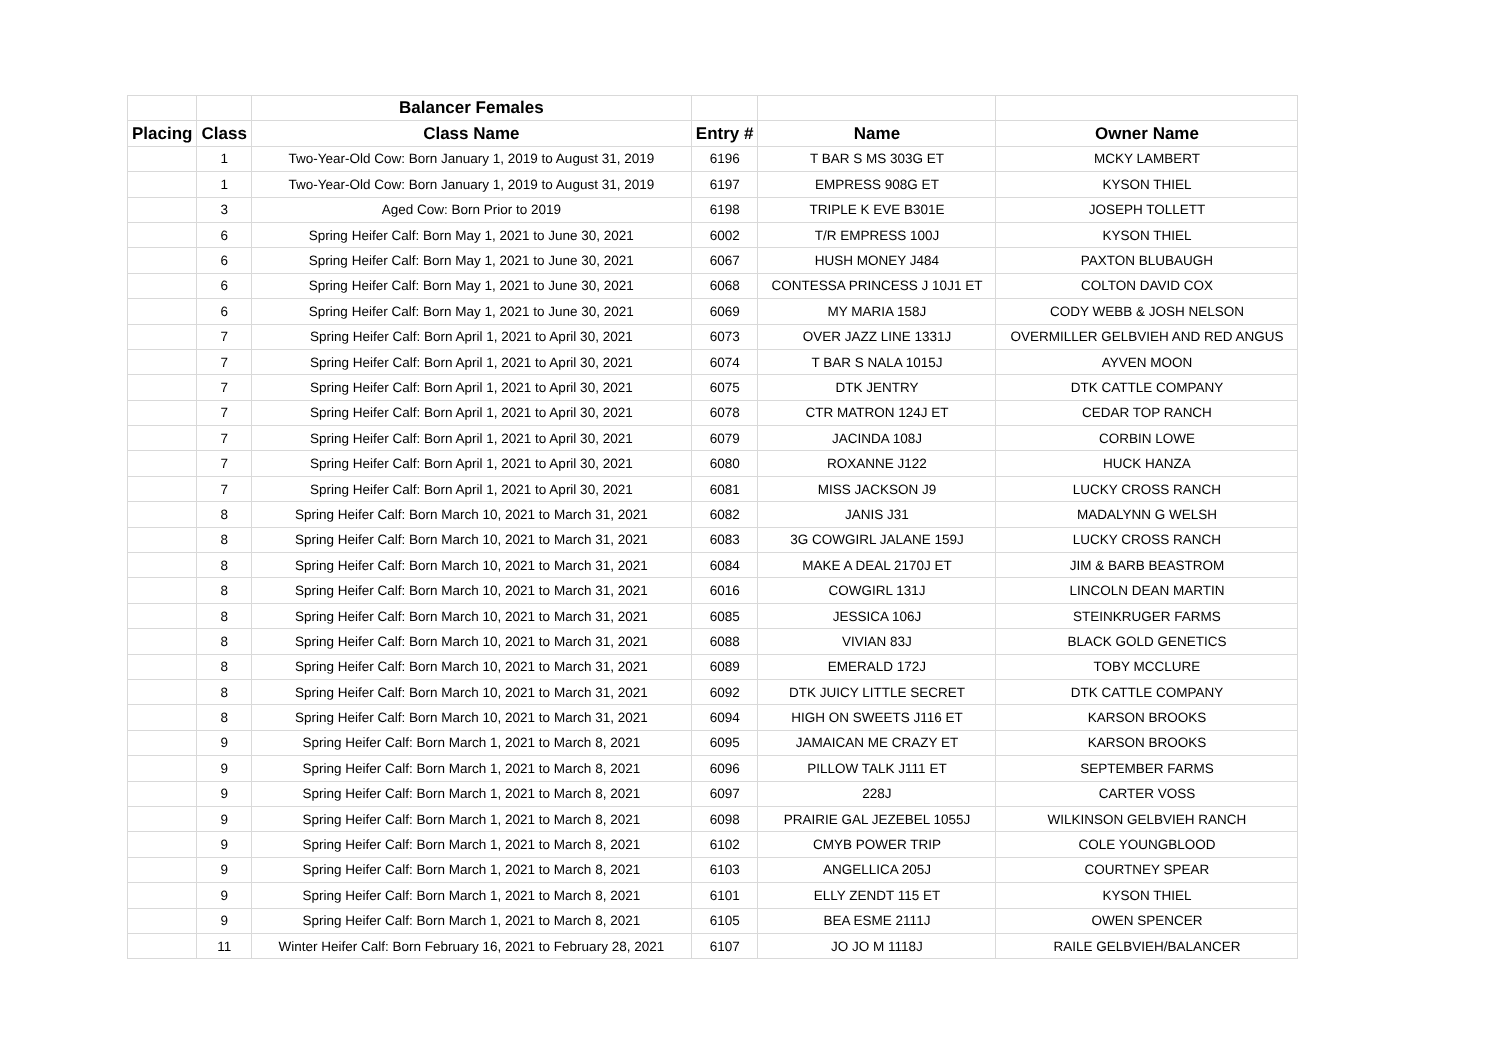| | | Balancer Females | | | |
| --- | --- | --- | --- | --- | --- |
| Placing | Class | Class Name | Entry # | Name | Owner Name |
| | 1 | Two-Year-Old Cow: Born January 1, 2019 to August 31, 2019 | 6196 | T BAR S MS 303G ET | MCKY LAMBERT |
| | 1 | Two-Year-Old Cow: Born January 1, 2019 to August 31, 2019 | 6197 | EMPRESS 908G ET | KYSON THIEL |
| | 3 | Aged Cow: Born Prior to 2019 | 6198 | TRIPLE K EVE B301E | JOSEPH TOLLETT |
| | 6 | Spring Heifer Calf: Born May 1, 2021 to June 30, 2021 | 6002 | T/R EMPRESS 100J | KYSON THIEL |
| | 6 | Spring Heifer Calf: Born May 1, 2021 to June 30, 2021 | 6067 | HUSH MONEY J484 | PAXTON BLUBAUGH |
| | 6 | Spring Heifer Calf: Born May 1, 2021 to June 30, 2021 | 6068 | CONTESSA PRINCESS J 10J1 ET | COLTON DAVID COX |
| | 6 | Spring Heifer Calf: Born May 1, 2021 to June 30, 2021 | 6069 | MY MARIA 158J | CODY WEBB & JOSH NELSON |
| | 7 | Spring Heifer Calf: Born April 1, 2021 to April 30, 2021 | 6073 | OVER JAZZ LINE 1331J | OVERMILLER GELBVIEH AND RED ANGUS |
| | 7 | Spring Heifer Calf: Born April 1, 2021 to April 30, 2021 | 6074 | T BAR S NALA 1015J | AYVEN MOON |
| | 7 | Spring Heifer Calf: Born April 1, 2021 to April 30, 2021 | 6075 | DTK JENTRY | DTK CATTLE COMPANY |
| | 7 | Spring Heifer Calf: Born April 1, 2021 to April 30, 2021 | 6078 | CTR MATRON 124J ET | CEDAR TOP RANCH |
| | 7 | Spring Heifer Calf: Born April 1, 2021 to April 30, 2021 | 6079 | JACINDA 108J | CORBIN LOWE |
| | 7 | Spring Heifer Calf: Born April 1, 2021 to April 30, 2021 | 6080 | ROXANNE J122 | HUCK HANZA |
| | 7 | Spring Heifer Calf: Born April 1, 2021 to April 30, 2021 | 6081 | MISS JACKSON J9 | LUCKY CROSS RANCH |
| | 8 | Spring Heifer Calf: Born March 10, 2021 to March 31, 2021 | 6082 | JANIS J31 | MADALYNN G WELSH |
| | 8 | Spring Heifer Calf: Born March 10, 2021 to March 31, 2021 | 6083 | 3G COWGIRL JALANE 159J | LUCKY CROSS RANCH |
| | 8 | Spring Heifer Calf: Born March 10, 2021 to March 31, 2021 | 6084 | MAKE A DEAL 2170J ET | JIM & BARB BEASTROM |
| | 8 | Spring Heifer Calf: Born March 10, 2021 to March 31, 2021 | 6016 | COWGIRL 131J | LINCOLN DEAN MARTIN |
| | 8 | Spring Heifer Calf: Born March 10, 2021 to March 31, 2021 | 6085 | JESSICA 106J | STEINKRUGER FARMS |
| | 8 | Spring Heifer Calf: Born March 10, 2021 to March 31, 2021 | 6088 | VIVIAN 83J | BLACK GOLD GENETICS |
| | 8 | Spring Heifer Calf: Born March 10, 2021 to March 31, 2021 | 6089 | EMERALD 172J | TOBY MCCLURE |
| | 8 | Spring Heifer Calf: Born March 10, 2021 to March 31, 2021 | 6092 | DTK JUICY LITTLE SECRET | DTK CATTLE COMPANY |
| | 8 | Spring Heifer Calf: Born March 10, 2021 to March 31, 2021 | 6094 | HIGH ON SWEETS J116 ET | KARSON BROOKS |
| | 9 | Spring Heifer Calf: Born March 1, 2021 to March 8, 2021 | 6095 | JAMAICAN ME CRAZY ET | KARSON BROOKS |
| | 9 | Spring Heifer Calf: Born March 1, 2021 to March 8, 2021 | 6096 | PILLOW TALK J111 ET | SEPTEMBER FARMS |
| | 9 | Spring Heifer Calf: Born March 1, 2021 to March 8, 2021 | 6097 | 228J | CARTER VOSS |
| | 9 | Spring Heifer Calf: Born March 1, 2021 to March 8, 2021 | 6098 | PRAIRIE GAL JEZEBEL 1055J | WILKINSON GELBVIEH RANCH |
| | 9 | Spring Heifer Calf: Born March 1, 2021 to March 8, 2021 | 6102 | CMYB POWER TRIP | COLE YOUNGBLOOD |
| | 9 | Spring Heifer Calf: Born March 1, 2021 to March 8, 2021 | 6103 | ANGELLICA 205J | COURTNEY SPEAR |
| | 9 | Spring Heifer Calf: Born March 1, 2021 to March 8, 2021 | 6101 | ELLY ZENDT 115 ET | KYSON THIEL |
| | 9 | Spring Heifer Calf: Born March 1, 2021 to March 8, 2021 | 6105 | BEA ESME 2111J | OWEN SPENCER |
| | 11 | Winter Heifer Calf: Born February 16, 2021 to February 28, 2021 | 6107 | JO JO M 1118J | RAILE GELBVIEH/BALANCER |